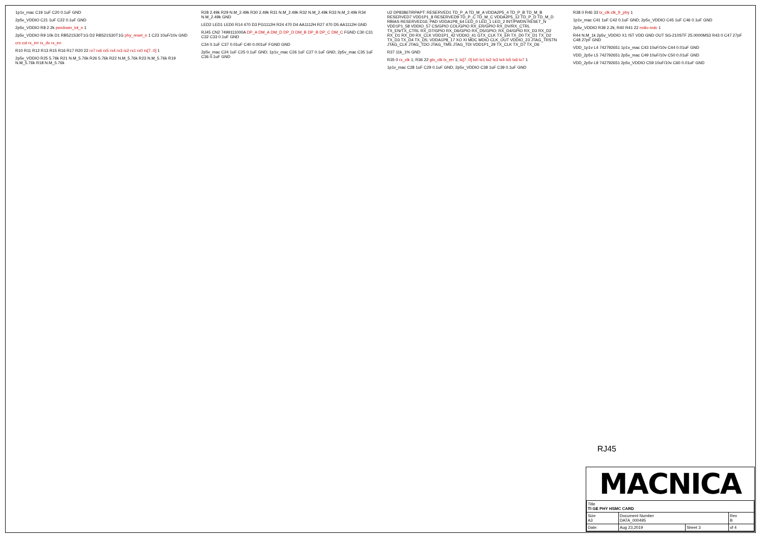1p1v_mac C19 1uF C20 0.1uF GND
2p5v_VDDIO C21 1uF C22 0.1uF GND
2p5v_VDDIO R8 2.2k pwrdown_int_n 1
2p5v_VDDIO R9 10k D1 RB521S30T1G D2 RB521S30T1G phy_reset_n 1 C23 10uF/10v GND
crs col rx_err rx_dv rx_en
R10 R11 R12 R13 R15 R16 R17 R20 22 rx7 rx6 rx5 rx4 rx3 rx2 rx1 rx0 rx[7..0] 1
2p5v_VDDIO R25 5.76k R21 N.M_5.76k R26 5.76k R22 N.M_5.76k R23 N.M_5.76k R19 N.M_5.76k R18 N.M_5.76k
R28 2.49k R29 N.M_2.49k R30 2.49k R31 N.M_2.49k R32 N.M_2.49k R33 N.M_2.49k R34 N.M_2.49k GND
LED2 LED1 LED0 R14 470 D3 PG1112H R24 470 D4 AA1112H R27 470 D5 AA1112H GND
RJ45 CN2 7499111000A DP_A DM_A DM_D DP_D DM_B DP_B DP_C DM_C FGND C30 C31 C32 C33 0.1uF GND
C34 0.1uF C37 0.01uF C40 0.001uF FGND GND
2p5v_mac C24 1uF C25 0.1uF GND; 1p1v_mac C26 1uF C27 0.1uF GND; 2p5v_mac C35 1uF C36 0.1uF GND
U2 DP83867IRPAPT: RESERVED1 TD_P_A TD_M_A VDDA2P5_4 TD_P_B TD_M_B RESERVED7 VDD1P1_8 RESERVED9 TD_P_C TD_M_C VDDA2P5_12 TD_P_D TD_M_D RBIAS RESERVED16; PAD VDDA1P8_64 LED_0 LED_1 LED_2 INT/PWDN RESET_N VDD1P1_58 VDDIO_57 CS/GPIO COL/GPIO RX_ER/GPIO RX_DV/RX_CTRL TX_EN/TX_CTRL RX_D7/GPIO RX_D6/GPIO RX_D5/GPIO; RX_D4/GPIO RX_D3 RX_D2 RX_D1 RX_D0 RX_CLK VDD1P1_42 VDDIO_41 GTX_CLK TX_ER TX_D0 TX_D1 TX_D2 TX_D3 TX_D4 TX_D5; VDDA1P8_17 XO XI MDC MDIO CLK_OUT VDDIO_23 JTAG_TRSTN JTAG_CLK JTAG_TDO JTAG_TMS JTAG_TDI VDD1P1_29 TX_CLK TX_D7 TX_D6
R37 11k_1% GND
R35 0 rx_clk 1; R36 22 gtx_clk tx_err 1; tx[7..0] tx0 tx1 tx2 tx3 tx4 tx5 tx6 tx7 1
1p1v_mac C28 1uF C29 0.1uF GND; 2p5v_VDDIO C38 1uF C39 0.1uF GND
R38 0 R46 33 tx_clk clk_fr_phy 1
1p1v_mac C41 1uF C42 0.1uF GND; 2p5v_VDDIO C45 1uF C46 0.1uF GND
2p5v_VDDIO R39 2.2k; R40 R41 22 mdio mdc 1
R44 N.M_1k 2p5v_VDDIO X1 /ST VDD GND OUT SG-210STF 25.0000MS3 R43 0 C47 27pF C48 27pF GND
VDD_1p1v L4 742792651 1p1v_mac C43 10uF/10v C44 0.01uF GND
VDD_2p5v L5 742792651 2p5v_mac C49 10uF/10v C50 0.01uF GND
VDD_2p5v L9 742792651 2p5v_VDDIO C59 10uF/10v C60 0.01uF GND
RJ45
MACNICA
| Title TI GE PHY HSMC CARD | | | |
| Size A3 | Document Number DATA_000495 | | Rev B |
| Date: | Aug 23,2019 | Sheet 3 | of 4 |